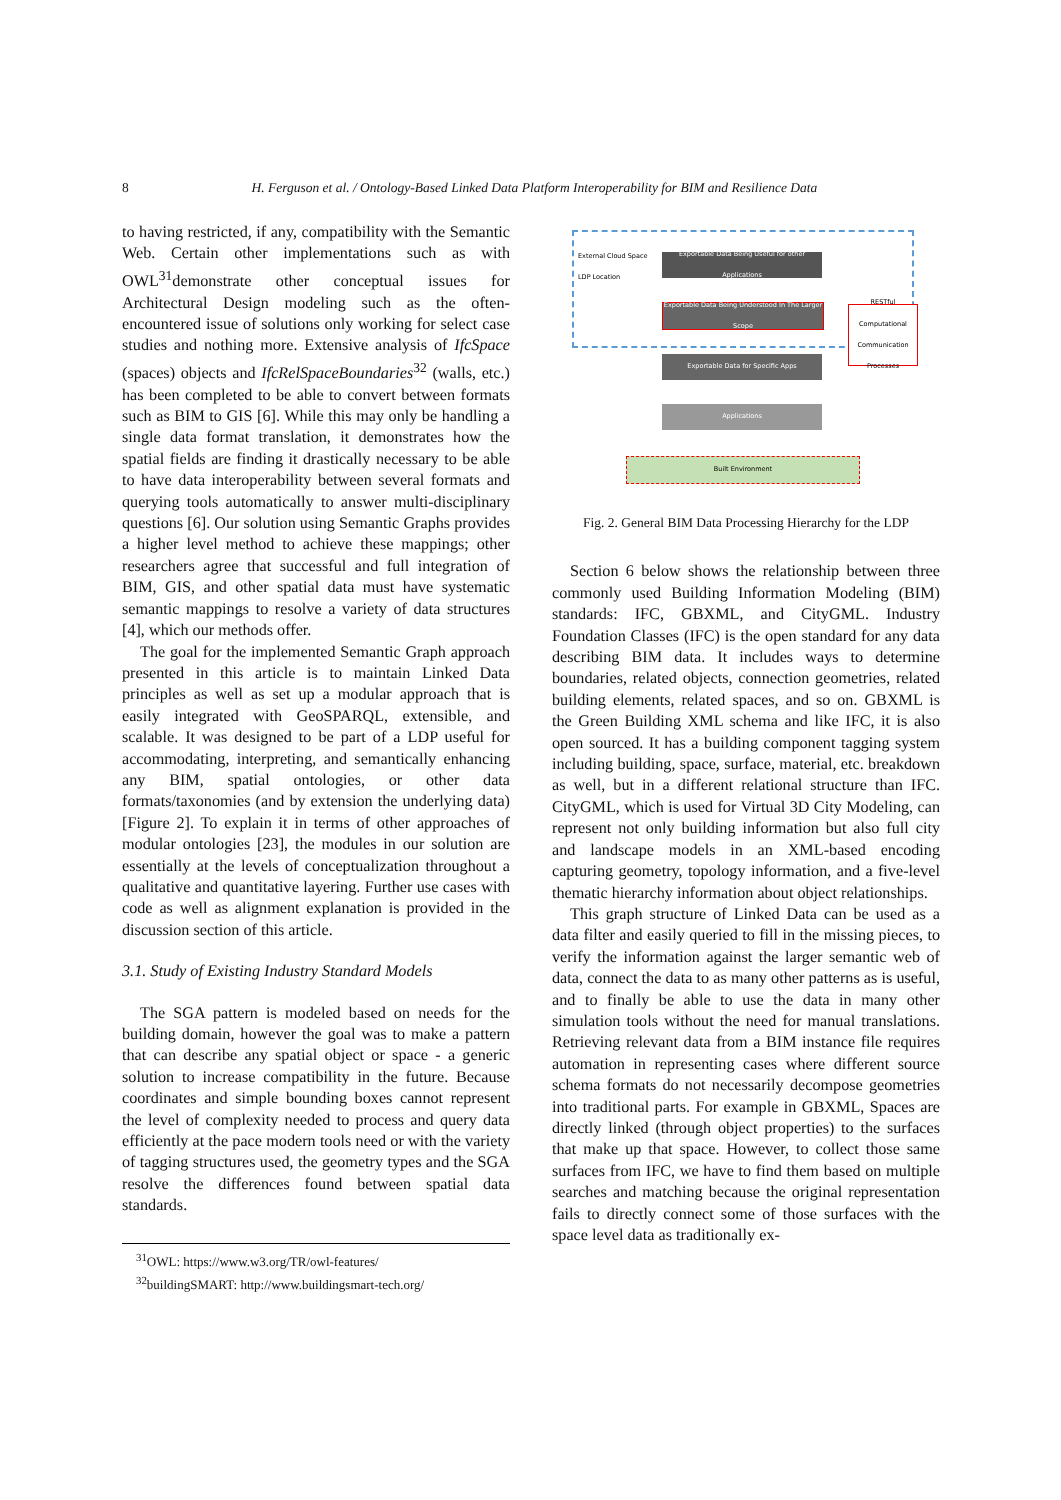8 H. Ferguson et al. / Ontology-Based Linked Data Platform Interoperability for BIM and Resilience Data
to having restricted, if any, compatibility with the Semantic Web. Certain other implementations such as with OWL<sup>31</sup>demonstrate other conceptual issues for Architectural Design modeling such as the often-encountered issue of solutions only working for select case studies and nothing more. Extensive analysis of IfcSpace (spaces) objects and IfcRelSpaceBoundaries<sup>32</sup> (walls, etc.) has been completed to be able to convert between formats such as BIM to GIS [6]. While this may only be handling a single data format translation, it demonstrates how the spatial fields are finding it drastically necessary to be able to have data interoperability between several formats and querying tools automatically to answer multi-disciplinary questions [6]. Our solution using Semantic Graphs provides a higher level method to achieve these mappings; other researchers agree that successful and full integration of BIM, GIS, and other spatial data must have systematic semantic mappings to resolve a variety of data structures [4], which our methods offer.
The goal for the implemented Semantic Graph approach presented in this article is to maintain Linked Data principles as well as set up a modular approach that is easily integrated with GeoSPARQL, extensible, and scalable. It was designed to be part of a LDP useful for accommodating, interpreting, and semantically enhancing any BIM, spatial ontologies, or other data formats/taxonomies (and by extension the underlying data) [Figure 2]. To explain it in terms of other approaches of modular ontologies [23], the modules in our solution are essentially at the levels of conceptualization throughout a qualitative and quantitative layering. Further use cases with code as well as alignment explanation is provided in the discussion section of this article.
3.1. Study of Existing Industry Standard Models
The SGA pattern is modeled based on needs for the building domain, however the goal was to make a pattern that can describe any spatial object or space - a generic solution to increase compatibility in the future. Because coordinates and simple bounding boxes cannot represent the level of complexity needed to process and query data efficiently at the pace modern tools need or with the variety of tagging structures used, the geometry types and the SGA resolve the differences found between spatial data standards.
<sup>31</sup>OWL: https://www.w3.org/TR/owl-features/
<sup>32</sup> buildingSMART: http://www.buildingsmart-tech.org/
External Cloud Space
LDP Location
Exportable Data Being Useful for other Applications
Exportable Data Being Understood In The Larger Scope
RESTful Computational Communication Processes
Exportable Data for Specific Apps
Applications
Built Environment
Fig. 2. General BIM Data Processing Hierarchy for the LDP
Section 6 below shows the relationship between three commonly used Building Information Modeling (BIM) standards: IFC, GBXML, and CityGML. Industry Foundation Classes (IFC) is the open standard for any data describing BIM data. It includes ways to determine boundaries, related objects, connection geometries, related building elements, related spaces, and so on. GBXML is the Green Building XML schema and like IFC, it is also open sourced. It has a building component tagging system including building, space, surface, material, etc. breakdown as well, but in a different relational structure than IFC. CityGML, which is used for Virtual 3D City Modeling, can represent not only building information but also full city and landscape models in an XML-based encoding capturing geometry, topology information, and a five-level thematic hierarchy information about object relationships.
This graph structure of Linked Data can be used as a data filter and easily queried to fill in the missing pieces, to verify the information against the larger semantic web of data, connect the data to as many other patterns as is useful, and to finally be able to use the data in many other simulation tools without the need for manual translations. Retrieving relevant data from a BIM instance file requires automation in representing cases where different source schema formats do not necessarily decompose geometries into traditional parts. For example in GBXML, Spaces are directly linked (through object properties) to the surfaces that make up that space. However, to collect those same surfaces from IFC, we have to find them based on multiple searches and matching because the original representation fails to directly connect some of those surfaces with the space level data as traditionally ex-